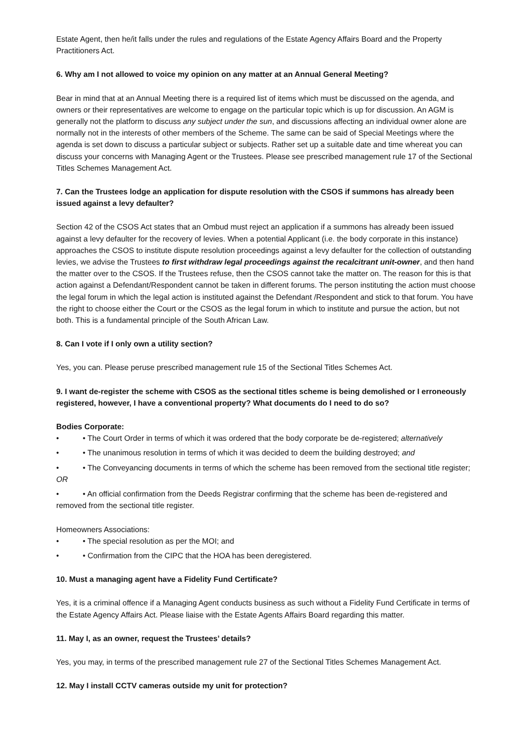Estate Agent, then he/it falls under the rules and regulations of the Estate Agency Affairs Board and the Property Practitioners Act.
6. Why am I not allowed to voice my opinion on any matter at an Annual General Meeting?
Bear in mind that at an Annual Meeting there is a required list of items which must be discussed on the agenda, and owners or their representatives are welcome to engage on the particular topic which is up for discussion. An AGM is generally not the platform to discuss any subject under the sun, and discussions affecting an individual owner alone are normally not in the interests of other members of the Scheme. The same can be said of Special Meetings where the agenda is set down to discuss a particular subject or subjects. Rather set up a suitable date and time whereat you can discuss your concerns with Managing Agent or the Trustees. Please see prescribed management rule 17 of the Sectional Titles Schemes Management Act.
7. Can the Trustees lodge an application for dispute resolution with the CSOS if summons has already been issued against a levy defaulter?
Section 42 of the CSOS Act states that an Ombud must reject an application if a summons has already been issued against a levy defaulter for the recovery of levies. When a potential Applicant (i.e. the body corporate in this instance) approaches the CSOS to institute dispute resolution proceedings against a levy defaulter for the collection of outstanding levies, we advise the Trustees to first withdraw legal proceedings against the recalcitrant unit-owner, and then hand the matter over to the CSOS. If the Trustees refuse, then the CSOS cannot take the matter on. The reason for this is that action against a Defendant/Respondent cannot be taken in different forums. The person instituting the action must choose the legal forum in which the legal action is instituted against the Defendant /Respondent and stick to that forum. You have the right to choose either the Court or the CSOS as the legal forum in which to institute and pursue the action, but not both. This is a fundamental principle of the South African Law.
8. Can I vote if I only own a utility section?
Yes, you can. Please peruse prescribed management rule 15 of the Sectional Titles Schemes Act.
9. I want de-register the scheme with CSOS as the sectional titles scheme is being demolished or I erroneously registered, however, I have a conventional property? What documents do I need to do so?
Bodies Corporate:
• • The Court Order in terms of which it was ordered that the body corporate be de-registered; alternatively
• • The unanimous resolution in terms of which it was decided to deem the building destroyed; and
• • The Conveyancing documents in terms of which the scheme has been removed from the sectional title register; OR
• • An official confirmation from the Deeds Registrar confirming that the scheme has been de-registered and removed from the sectional title register.
Homeowners Associations:
• • The special resolution as per the MOI; and
• • Confirmation from the CIPC that the HOA has been deregistered.
10. Must a managing agent have a Fidelity Fund Certificate?
Yes, it is a criminal offence if a Managing Agent conducts business as such without a Fidelity Fund Certificate in terms of the Estate Agency Affairs Act. Please liaise with the Estate Agents Affairs Board regarding this matter.
11. May I, as an owner, request the Trustees’ details?
Yes, you may, in terms of the prescribed management rule 27 of the Sectional Titles Schemes Management Act.
12. May I install CCTV cameras outside my unit for protection?